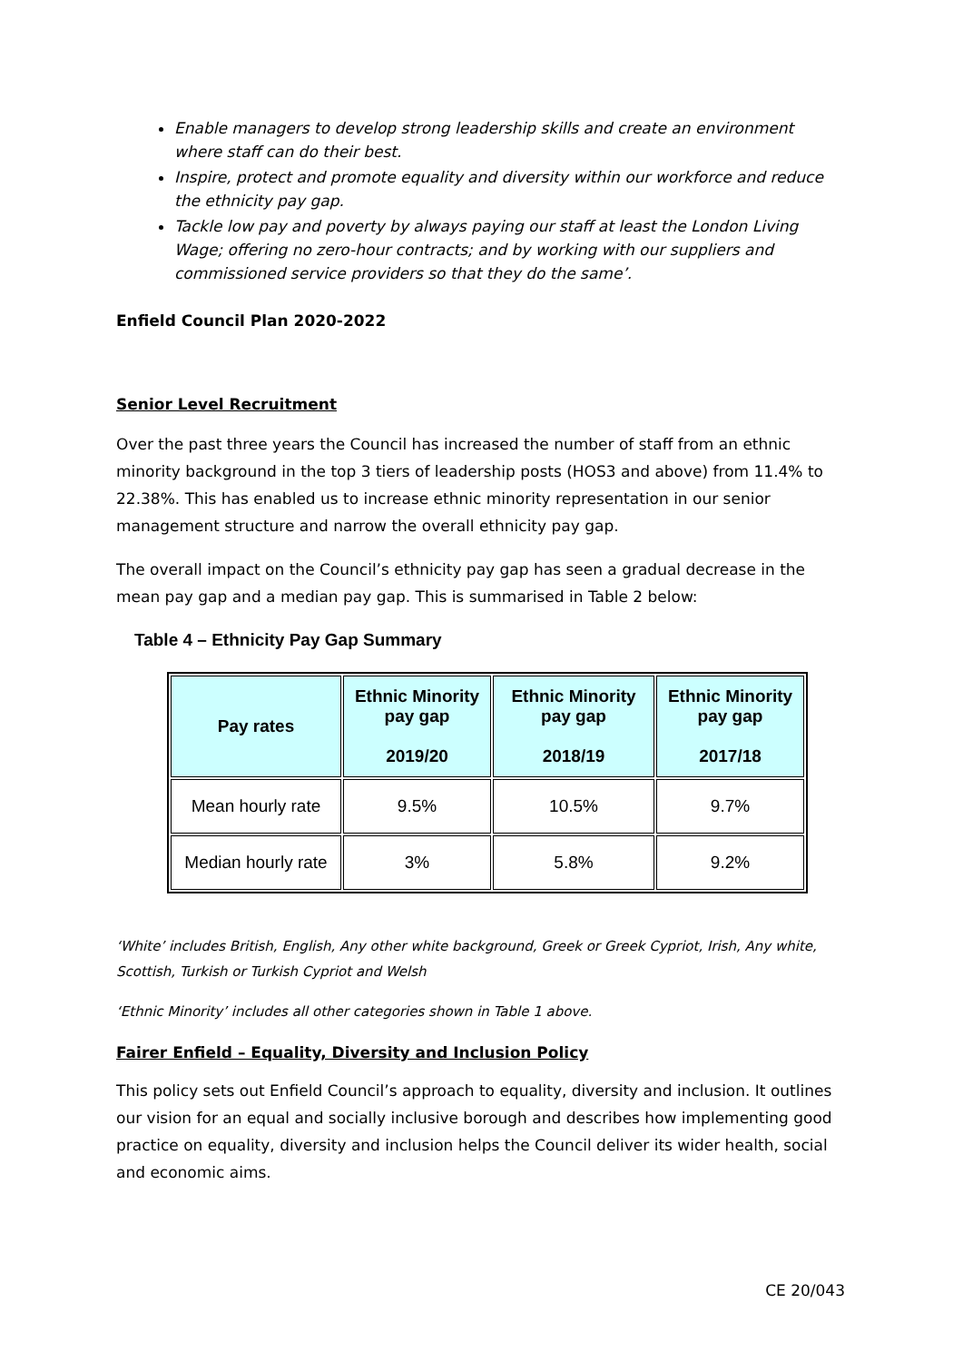Enable managers to develop strong leadership skills and create an environment where staff can do their best.
Inspire, protect and promote equality and diversity within our workforce and reduce the ethnicity pay gap.
Tackle low pay and poverty by always paying our staff at least the London Living Wage; offering no zero-hour contracts; and by working with our suppliers and commissioned service providers so that they do the same’.
Enfield Council Plan 2020-2022
Senior Level Recruitment
Over the past three years the Council has increased the number of staff from an ethnic minority background in the top 3 tiers of leadership posts (HOS3 and above) from 11.4% to 22.38%. This has enabled us to increase ethnic minority representation in our senior management structure and narrow the overall ethnicity pay gap.
The overall impact on the Council’s ethnicity pay gap has seen a gradual decrease in the mean pay gap and a median pay gap. This is summarised in Table 2 below:
Table 4 – Ethnicity Pay Gap Summary
| Pay rates | Ethnic Minority pay gap 2019/20 | Ethnic Minority pay gap 2018/19 | Ethnic Minority pay gap 2017/18 |
| --- | --- | --- | --- |
| Mean hourly rate | 9.5% | 10.5% | 9.7% |
| Median hourly rate | 3% | 5.8% | 9.2% |
‘White’ includes British, English, Any other white background, Greek or Greek Cypriot, Irish, Any white, Scottish, Turkish or Turkish Cypriot and Welsh
‘Ethnic Minority’ includes all other categories shown in Table 1 above.
Fairer Enfield – Equality, Diversity and Inclusion Policy
This policy sets out Enfield Council’s approach to equality, diversity and inclusion. It outlines our vision for an equal and socially inclusive borough and describes how implementing good practice on equality, diversity and inclusion helps the Council deliver its wider health, social and economic aims.
CE 20/043